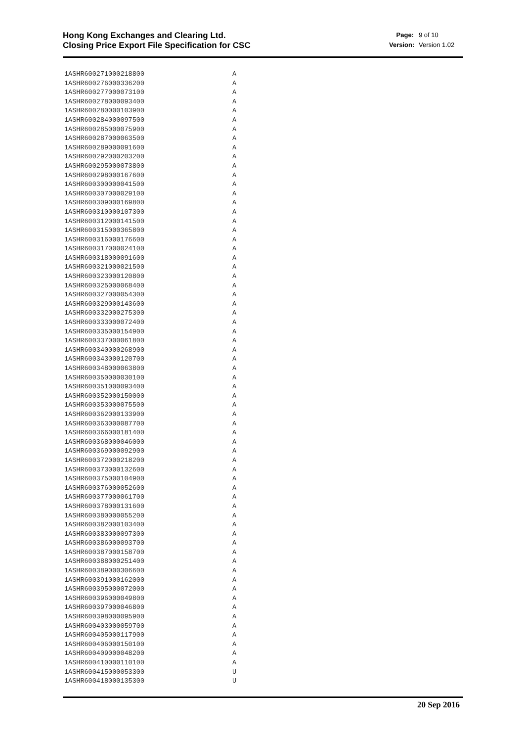Hong Kong Exchanges and Clearing Ltd.
Closing Price Export File Specification for CSC
Page: 9 of 10 Version: Version 1.02
1ASHR600271000218800 A
1ASHR600276000336200 A
1ASHR600277000073100 A
1ASHR600278000093400 A
1ASHR600280000103900 A
1ASHR600284000097500 A
1ASHR600285000075900 A
1ASHR600287000063500 A
1ASHR600289000091600 A
1ASHR600292000203200 A
1ASHR600295000073800 A
1ASHR600298000167600 A
1ASHR600300000041500 A
1ASHR600307000029100 A
1ASHR600309000169800 A
1ASHR600310000107300 A
1ASHR600312000141500 A
1ASHR600315000365800 A
1ASHR600316000176600 A
1ASHR600317000024100 A
1ASHR600318000091600 A
1ASHR600321000021500 A
1ASHR600323000120800 A
1ASHR600325000068400 A
1ASHR600327000054300 A
1ASHR600329000143600 A
1ASHR600332000275300 A
1ASHR600333000072400 A
1ASHR600335000154900 A
1ASHR600337000061800 A
1ASHR600340000268900 A
1ASHR600343000120700 A
1ASHR600348000063800 A
1ASHR600350000030100 A
1ASHR600351000093400 A
1ASHR600352000150000 A
1ASHR600353000075500 A
1ASHR600362000133900 A
1ASHR600363000087700 A
1ASHR600366000181400 A
1ASHR600368000046000 A
1ASHR600369000092900 A
1ASHR600372000218200 A
1ASHR600373000132600 A
1ASHR600375000104900 A
1ASHR600376000052600 A
1ASHR600377000061700 A
1ASHR600378000131600 A
1ASHR600380000055200 A
1ASHR600382000103400 A
1ASHR600383000097300 A
1ASHR600386000093700 A
1ASHR600387000158700 A
1ASHR600388000251400 A
1ASHR600389000306600 A
1ASHR600391000162000 A
1ASHR600395000072000 A
1ASHR600396000049800 A
1ASHR600397000046800 A
1ASHR600398000095900 A
1ASHR600403000059700 A
1ASHR600405000117900 A
1ASHR600406000150100 A
1ASHR600409000048200 A
1ASHR600410000110100 A
1ASHR600415000053300 U
1ASHR600418000135300 U
20 Sep 2016